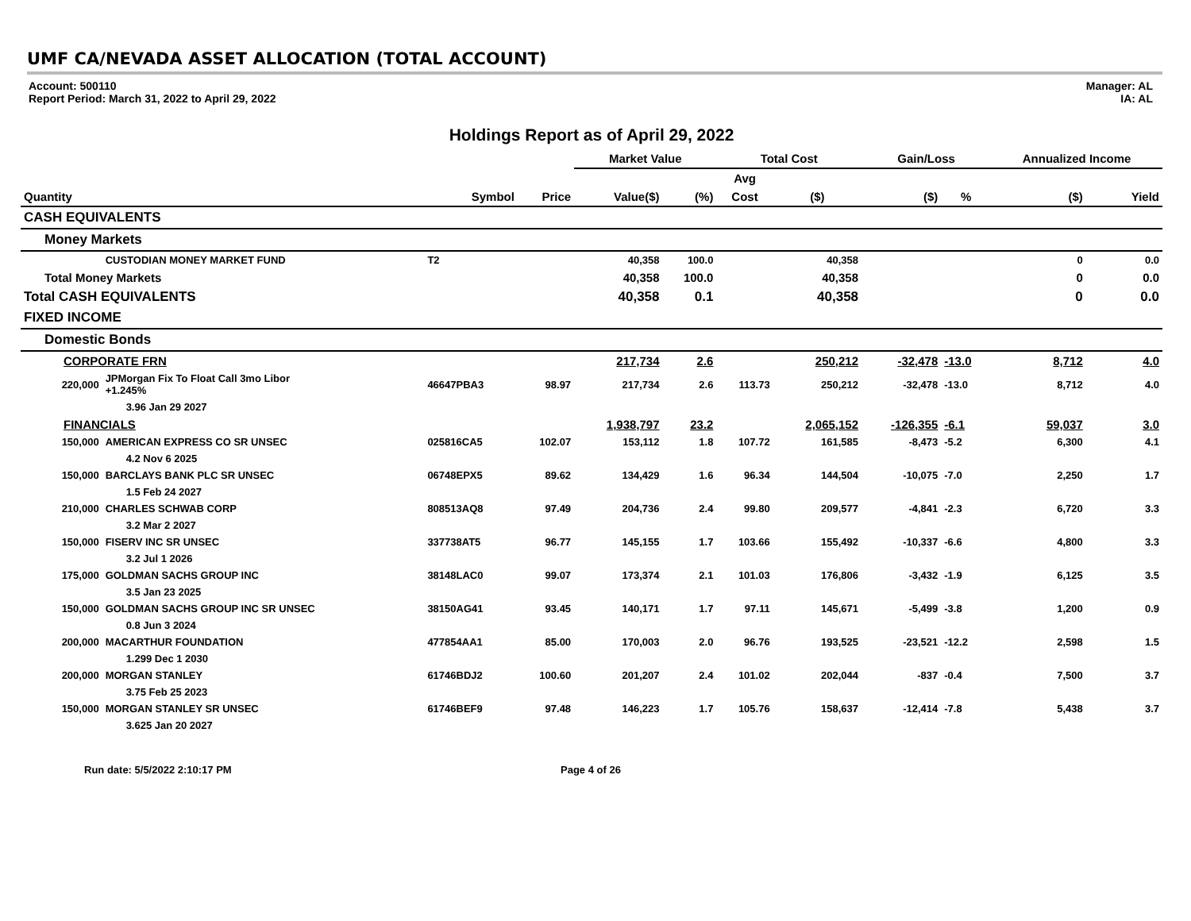UMF CA/NEVADA ASSET ALLOCATION (TOTAL ACCOUNT)
Account: 500110
Report Period: March 31, 2022 to April 29, 2022
Manager: AL
IA: AL
Holdings Report as of April 29, 2022
| | | | | Market Value | | Total Cost | | Gain/Loss | | Annualized Income | |
| --- | --- | --- | --- | --- | --- | --- | --- | --- | --- | --- | --- |
| | | | | | | Avg | | | | | |
| Quantity | | Symbol | Price | Value($) | (%) | Cost | ($) | ($) | % | ($) | Yield |
| CASH EQUIVALENTS | | | | | | | | | | | |
| Money Markets | | | | | | | | | | | |
| | CUSTODIAN MONEY MARKET FUND | T2 | | 40,358 | 100.0 | | 40,358 | | | 0 | 0.0 |
| Total Money Markets | | | | 40,358 | 100.0 | | 40,358 | | | 0 | 0.0 |
| Total CASH EQUIVALENTS | | | | 40,358 | 0.1 | | 40,358 | | | 0 | 0.0 |
| FIXED INCOME | | | | | | | | | | | |
| Domestic Bonds | | | | | | | | | | | |
| CORPORATE FRN | | | | 217,734 | 2.6 | | 250,212 | -32,478 | -13.0 | 8,712 | 4.0 |
| 220,000 | JPMorgan Fix To Float Call 3mo Libor +1.245% | 46647PBA3 | 98.97 | 217,734 | 2.6 | 113.73 | 250,212 | -32,478 | -13.0 | 8,712 | 4.0 |
| | 3.96 Jan 29 2027 | | | | | | | | | | |
| FINANCIALS | | | | 1,938,797 | 23.2 | | 2,065,152 | -126,355 | -6.1 | 59,037 | 3.0 |
| 150,000 | AMERICAN EXPRESS CO SR UNSEC | 025816CA5 | 102.07 | 153,112 | 1.8 | 107.72 | 161,585 | -8,473 | -5.2 | 6,300 | 4.1 |
| | 4.2 Nov 6 2025 | | | | | | | | | | |
| 150,000 | BARCLAYS BANK PLC SR UNSEC | 06748EPX5 | 89.62 | 134,429 | 1.6 | 96.34 | 144,504 | -10,075 | -7.0 | 2,250 | 1.7 |
| | 1.5 Feb 24 2027 | | | | | | | | | | |
| 210,000 | CHARLES SCHWAB CORP | 808513AQ8 | 97.49 | 204,736 | 2.4 | 99.80 | 209,577 | -4,841 | -2.3 | 6,720 | 3.3 |
| | 3.2 Mar 2 2027 | | | | | | | | | | |
| 150,000 | FISERV INC SR UNSEC | 337738AT5 | 96.77 | 145,155 | 1.7 | 103.66 | 155,492 | -10,337 | -6.6 | 4,800 | 3.3 |
| | 3.2 Jul 1 2026 | | | | | | | | | | |
| 175,000 | GOLDMAN SACHS GROUP INC | 38148LAC0 | 99.07 | 173,374 | 2.1 | 101.03 | 176,806 | -3,432 | -1.9 | 6,125 | 3.5 |
| | 3.5 Jan 23 2025 | | | | | | | | | | |
| 150,000 | GOLDMAN SACHS GROUP INC SR UNSEC | 38150AG41 | 93.45 | 140,171 | 1.7 | 97.11 | 145,671 | -5,499 | -3.8 | 1,200 | 0.9 |
| | 0.8 Jun 3 2024 | | | | | | | | | | |
| 200,000 | MACARTHUR FOUNDATION | 477854AA1 | 85.00 | 170,003 | 2.0 | 96.76 | 193,525 | -23,521 | -12.2 | 2,598 | 1.5 |
| | 1.299 Dec 1 2030 | | | | | | | | | | |
| 200,000 | MORGAN STANLEY | 61746BDJ2 | 100.60 | 201,207 | 2.4 | 101.02 | 202,044 | -837 | -0.4 | 7,500 | 3.7 |
| | 3.75 Feb 25 2023 | | | | | | | | | | |
| 150,000 | MORGAN STANLEY SR UNSEC | 61746BEF9 | 97.48 | 146,223 | 1.7 | 105.76 | 158,637 | -12,414 | -7.8 | 5,438 | 3.7 |
| | 3.625 Jan 20 2027 | | | | | | | | | | |
Run date: 5/5/2022 2:10:17 PM Page 4 of 26